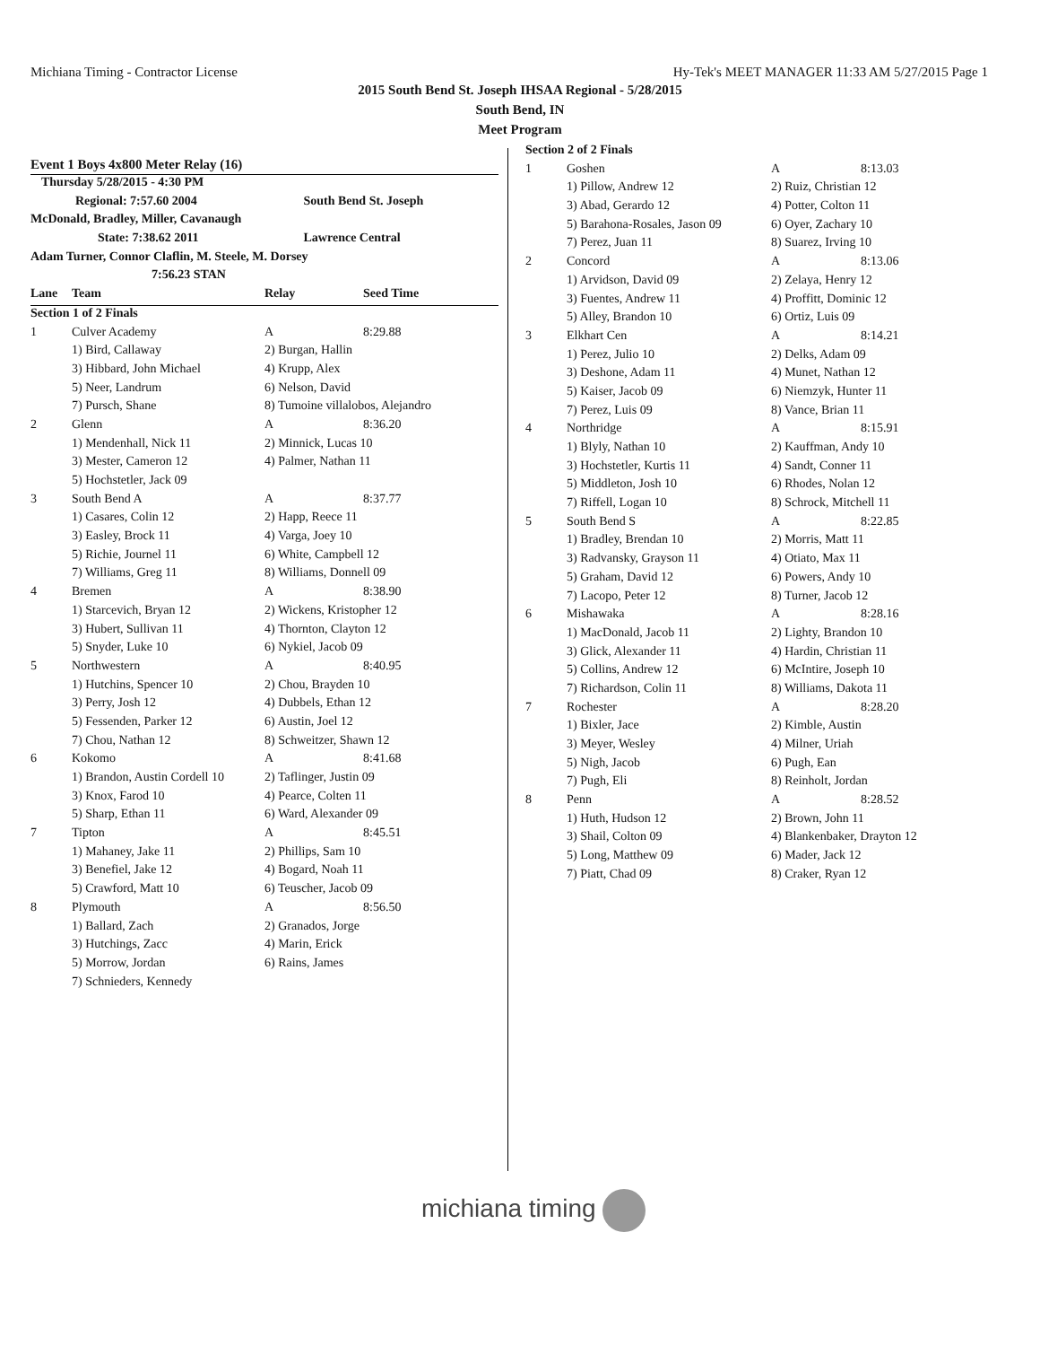Michiana Timing - Contractor License Hy-Tek's MEET MANAGER 11:33 AM 5/27/2015 Page 1
2015 South Bend St. Joseph IHSAA Regional - 5/28/2015
South Bend, IN
Meet Program
Event 1 Boys 4x800 Meter Relay (16)
| Thursday 5/28/2015 - 4:30 PM | |
| Regional: 7:57.60 2004 | South Bend St. Joseph |
| McDonald, Bradley, Miller, Cavanaugh | |
| State: 7:38.62 2011 | Lawrence Central |
| Adam Turner, Connor Claflin, M. Steele, M. Dorsey | |
| 7:56.23 STAN | |
| Lane | Team | Relay | Seed Time |
| Section 1 of 2 Finals | | | |
| 1 | Culver Academy | A | 8:29.88 |
| | 1) Bird, Callaway | 2) Burgan, Hallin | |
| | 3) Hibbard, John Michael | 4) Krupp, Alex | |
| | 5) Neer, Landrum | 6) Nelson, David | |
| | 7) Pursch, Shane | 8) Tumoine villalobos, Alejandro | |
| 2 | Glenn | A | 8:36.20 |
| | 1) Mendenhall, Nick 11 | 2) Minnick, Lucas 10 | |
| | 3) Mester, Cameron 12 | 4) Palmer, Nathan 11 | |
| | 5) Hochstetler, Jack 09 | | |
| 3 | South Bend A | A | 8:37.77 |
| | 1) Casares, Colin 12 | 2) Happ, Reece 11 | |
| | 3) Easley, Brock 11 | 4) Varga, Joey 10 | |
| | 5) Richie, Journel 11 | 6) White, Campbell 12 | |
| | 7) Williams, Greg 11 | 8) Williams, Donnell 09 | |
| 4 | Bremen | A | 8:38.90 |
| | 1) Starcevich, Bryan 12 | 2) Wickens, Kristopher 12 | |
| | 3) Hubert, Sullivan 11 | 4) Thornton, Clayton 12 | |
| | 5) Snyder, Luke 10 | 6) Nykiel, Jacob 09 | |
| 5 | Northwestern | A | 8:40.95 |
| | 1) Hutchins, Spencer 10 | 2) Chou, Brayden 10 | |
| | 3) Perry, Josh 12 | 4) Dubbels, Ethan 12 | |
| | 5) Fessenden, Parker 12 | 6) Austin, Joel 12 | |
| | 7) Chou, Nathan 12 | 8) Schweitzer, Shawn 12 | |
| 6 | Kokomo | A | 8:41.68 |
| | 1) Brandon, Austin Cordell 10 | 2) Taflinger, Justin 09 | |
| | 3) Knox, Farod 10 | 4) Pearce, Colten 11 | |
| | 5) Sharp, Ethan 11 | 6) Ward, Alexander 09 | |
| 7 | Tipton | A | 8:45.51 |
| | 1) Mahaney, Jake 11 | 2) Phillips, Sam 10 | |
| | 3) Benefiel, Jake 12 | 4) Bogard, Noah 11 | |
| | 5) Crawford, Matt 10 | 6) Teuscher, Jacob 09 | |
| 8 | Plymouth | A | 8:56.50 |
| | 1) Ballard, Zach | 2) Granados, Jorge | |
| | 3) Hutchings, Zacc | 4) Marin, Erick | |
| | 5) Morrow, Jordan | 6) Rains, James | |
| | 7) Schnieders, Kennedy | | |
| Section 2 of 2 Finals | | | |
| 1 | Goshen | A | 8:13.03 |
| | 1) Pillow, Andrew 12 | 2) Ruiz, Christian 12 | |
| | 3) Abad, Gerardo 12 | 4) Potter, Colton 11 | |
| | 5) Barahona-Rosales, Jason 09 | 6) Oyer, Zachary 10 | |
| | 7) Perez, Juan 11 | 8) Suarez, Irving 10 | |
| 2 | Concord | A | 8:13.06 |
| | 1) Arvidson, David 09 | 2) Zelaya, Henry 12 | |
| | 3) Fuentes, Andrew 11 | 4) Proffitt, Dominic 12 | |
| | 5) Alley, Brandon 10 | 6) Ortiz, Luis 09 | |
| 3 | Elkhart Cen | A | 8:14.21 |
| | 1) Perez, Julio 10 | 2) Delks, Adam 09 | |
| | 3) Deshone, Adam 11 | 4) Munet, Nathan 12 | |
| | 5) Kaiser, Jacob 09 | 6) Niemzyk, Hunter 11 | |
| | 7) Perez, Luis 09 | 8) Vance, Brian 11 | |
| 4 | Northridge | A | 8:15.91 |
| | 1) Blyly, Nathan 10 | 2) Kauffman, Andy 10 | |
| | 3) Hochstetler, Kurtis 11 | 4) Sandt, Conner 11 | |
| | 5) Middleton, Josh 10 | 6) Rhodes, Nolan 12 | |
| | 7) Riffell, Logan 10 | 8) Schrock, Mitchell 11 | |
| 5 | South Bend S | A | 8:22.85 |
| | 1) Bradley, Brendan 10 | 2) Morris, Matt 11 | |
| | 3) Radvansky, Grayson 11 | 4) Otiato, Max 11 | |
| | 5) Graham, David 12 | 6) Powers, Andy 10 | |
| | 7) Lacopo, Peter 12 | 8) Turner, Jacob 12 | |
| 6 | Mishawaka | A | 8:28.16 |
| | 1) MacDonald, Jacob 11 | 2) Lighty, Brandon 10 | |
| | 3) Glick, Alexander 11 | 4) Hardin, Christian 11 | |
| | 5) Collins, Andrew 12 | 6) McIntire, Joseph 10 | |
| | 7) Richardson, Colin 11 | 8) Williams, Dakota 11 | |
| 7 | Rochester | A | 8:28.20 |
| | 1) Bixler, Jace | 2) Kimble, Austin | |
| | 3) Meyer, Wesley | 4) Milner, Uriah | |
| | 5) Nigh, Jacob | 6) Pugh, Ean | |
| | 7) Pugh, Eli | 8) Reinholt, Jordan | |
| 8 | Penn | A | 8:28.52 |
| | 1) Huth, Hudson 12 | 2) Brown, John 11 | |
| | 3) Shail, Colton 09 | 4) Blankenbaker, Drayton 12 | |
| | 5) Long, Matthew 09 | 6) Mader, Jack 12 | |
| | 7) Piatt, Chad 09 | 8) Craker, Ryan 12 | |
michiana timing